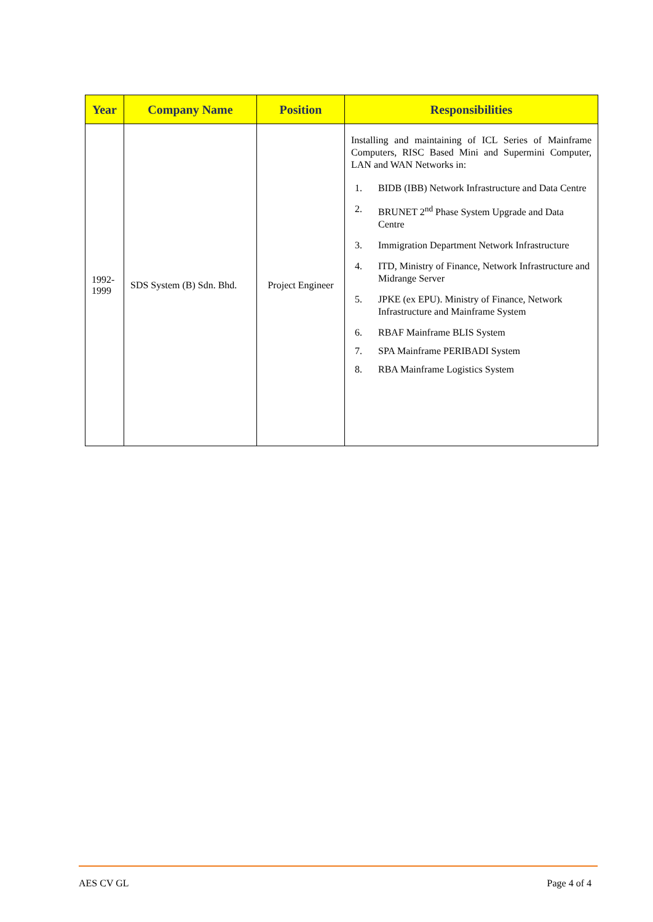| Year | Company Name | Position | Responsibilities |
| --- | --- | --- | --- |
| 1992- 1999 | SDS System (B) Sdn. Bhd. | Project Engineer | Installing and maintaining of ICL Series of Mainframe Computers, RISC Based Mini and Supermini Computer, LAN and WAN Networks in: 1. BIDB (IBB) Network Infrastructure and Data Centre 2. BRUNET 2<sup>nd</sup> Phase System Upgrade and Data Centre 3. Immigration Department Network Infrastructure 4. ITD, Ministry of Finance, Network Infrastructure and Midrange Server 5. JPKE (ex EPU). Ministry of Finance, Network Infrastructure and Mainframe System 6. RBAF Mainframe BLIS System 7. SPA Mainframe PERIBADI System 8. RBA Mainframe Logistics System |
AES CV GL Page 4 of 4